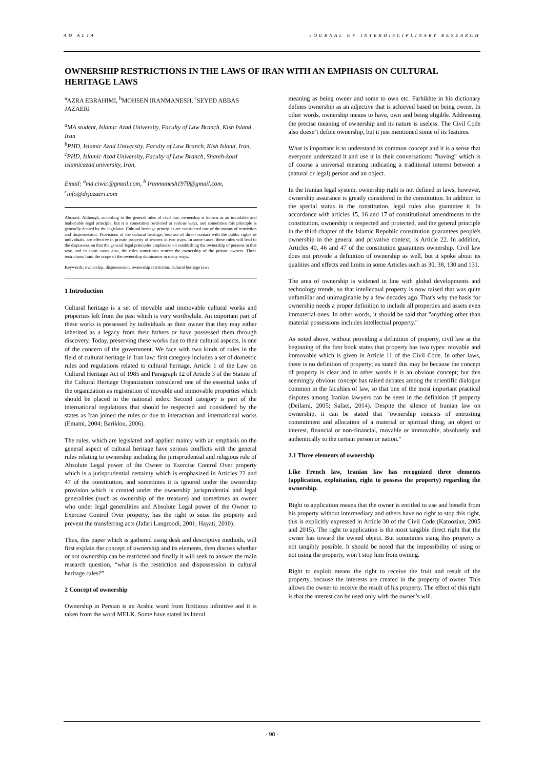AD ALTA JOURNAL OF INTERDISCIPLINARY RESEARCH
OWNERSHIP RESTRICTIONS IN THE LAWS OF IRAN WITH AN EMPHASIS ON CULTURAL HERITAGE LAWS
<sup>a</sup> AZRA EBRAHIMI, <sup>b</sup>MOHSEN IRANMANESH, <sup>c</sup>SEYED ABBAS JAZAERI
<sup>a</sup> MA student, Islamic Azad University, Faculty of Law Branch, Kish Island, Iran
<sup>b</sup> PHD, Islamic Azad University, Faculty of Law Branch, Kish Island, Iran,
<sup>c</sup> PHD, Islamic Azad University, Faculty of Law Branch, Shareh-kord islamicazad university, Iran,
Email: <sup>a</sup>md.ciwic@gmail.com, <sup>b</sup> Iranmanesh1970@gmail.com, <sup>c</sup>info@drjazaeri.com
Abstract. Although, according to the general rules of civil law, ownership is known as an inviolable and inalienable legal principle, but it is sometimes restricted in various ways, and sometimes this principle is generally denied by the legislator. Cultural heritage principles are considered one of the means of restriction and dispossession. Provisions of the cultural heritage, because of direct contact with the public rights of individuals, are effective in private property of owners in two ways. In some cases, these rules will lead to the dispossession that the general legal principles emphasize on establishing the ownership of persons in that way, and in some cases also, the rules sometimes restrict the ownership of the private owners. These restrictions limit the scope of the ownership dominance in many ways.
Keywords: ownership, dispossession, ownership restriction, cultural heritage laws
1 Introduction
Cultural heritage is a set of movable and immovable cultural works and properties left from the past which is very worthwhile. An important part of these works is possessed by individuals as their owner that they may either inherited as a legacy from their fathers or have possessed them through discovery. Today, preserving these works due to their cultural aspects, is one of the concern of the government. We face with two kinds of rules in the field of cultural heritage in Iran law: first category includes a set of domestic rules and regulations related to cultural heritage. Article 1 of the Law on Cultural Heritage Act of 1985 and Paragraph 12 of Article 3 of the Statute of the Cultural Heritage Organization considered one of the essential tasks of the organization as registration of movable and immovable properties which should be placed in the national index. Second category is part of the international regulations that should be respected and considered by the states as Iran joined the rules or due to interaction and international works (Emami, 2004; Bariklou, 2006).
The rules, which are legislated and applied mainly with an emphasis on the general aspect of cultural heritage have serious conflicts with the general rules relating to ownership including the jurisprudential and religious rule of Absolute Legal power of the Owner to Exercise Control Over property which is a jurisprudential certainty which is emphasized in Articles 22 and 47 of the constitution, and sometimes it is ignored under the ownership provision which is created under the ownership jurisprudential and legal generalities (such as ownership of the treasure) and sometimes an owner who under legal generalities and Absolute Legal power of the Owner to Exercise Control Over property, has the right to seize the property and prevent the transferring acts (Jafari Langroodi, 2001; Hayati, 2010).
Thus, this paper which is gathered using desk and descriptive methods, will first explain the concept of ownership and its elements, then discuss whether or not ownership can be restricted and finally it will seek to answer the main research question, “what is the restriction and dispossession in cultural heritage rules?”
2 Concept of ownership
Ownership in Persian is an Arabic word from fictitious infinitive and it is taken from the word MELK. Some have stated its literal
meaning as being owner and some to own etc. Farhikhte in his dictionary defines ownership as an adjective that is achieved based on being owner. In other words, ownership means to have, own and being eligible. Addressing the precise meaning of ownership and its nature is useless. The Civil Code also doesn’t define ownership, but it just mentioned some of its features.
What is important is to understand its common concept and it is a sense that everyone understand it and use it in their conversations: "having" which is of course a universal meaning indicating a traditional interest between a (natural or legal) person and an object.
In the Iranian legal system, ownership right is not defined in laws, however, ownership assurance is greatly considered in the constitution. In addition to the special status in the constitution, legal rules also guarantee it. In accordance with articles 15, 16 and 17 of constitutional amendments to the constitution, ownership is respected and protected, and the general principle in the third chapter of the Islamic Republic constitution guarantees people's ownership in the general and privative context, is Article 22. In addition, Articles 40, 46 and 47 of the constitution guarantees ownership. Civil law does not provide a definition of ownership as well, but it spoke about its qualities and effects and limits in some Articles such as 30, 38, 130 and 131.
The area of ownership is widened in line with global developments and technology trends, so that intellectual property is now raised that was quite unfamiliar and unimaginable by a few decades ago. That's why the basis for ownership needs a proper definition to include all properties and assets even immaterial ones. In other words, it should be said that "anything other than material possessions includes intellectual property."
As noted above, without providing a definition of property, civil law at the beginning of the first book states that property has two types: movable and immovable which is given in Article 11 of the Civil Code. In other laws, there is no definition of property; as stated this may be because the concept of property is clear and in other words it is an obvious concept; but this seemingly obvious concept has raised debates among the scientific dialogue common in the faculties of law, so that one of the most important practical disputes among Iranian lawyers can be seen in the definition of property (Deilami, 2005; Safaei, 2014). Despite the silence of Iranian law on ownership, it can be stated that "ownership consists of entrusting commitment and allocation of a material or spiritual thing, an object or interest, financial or non-financial, movable or immovable, absolutely and authentically to the certain person or nation."
2.1 Three elements of ownership
Like French law, Iranian law has recognized three elements (application, exploitation, right to possess the property) regarding the ownership.
Right to application means that the owner is entitled to use and benefit from his property without intermediary and others have no right to stop this right, this is explicitly expressed in Article 30 of the Civil Code (Katoozian, 2005 and 2015). The right to application is the most tangible direct right that the owner has toward the owned object. But sometimes using this property is not tangibly possible. It should be noted that the impossibility of using or not using the property, won’t stop him from owning.
Right to exploit means the right to receive the fruit and result of the property, because the interests are created in the property of owner. This allows the owner to receive the result of his property. The effect of this right is that the interest can be used only with the owner’s will.
- 90 -